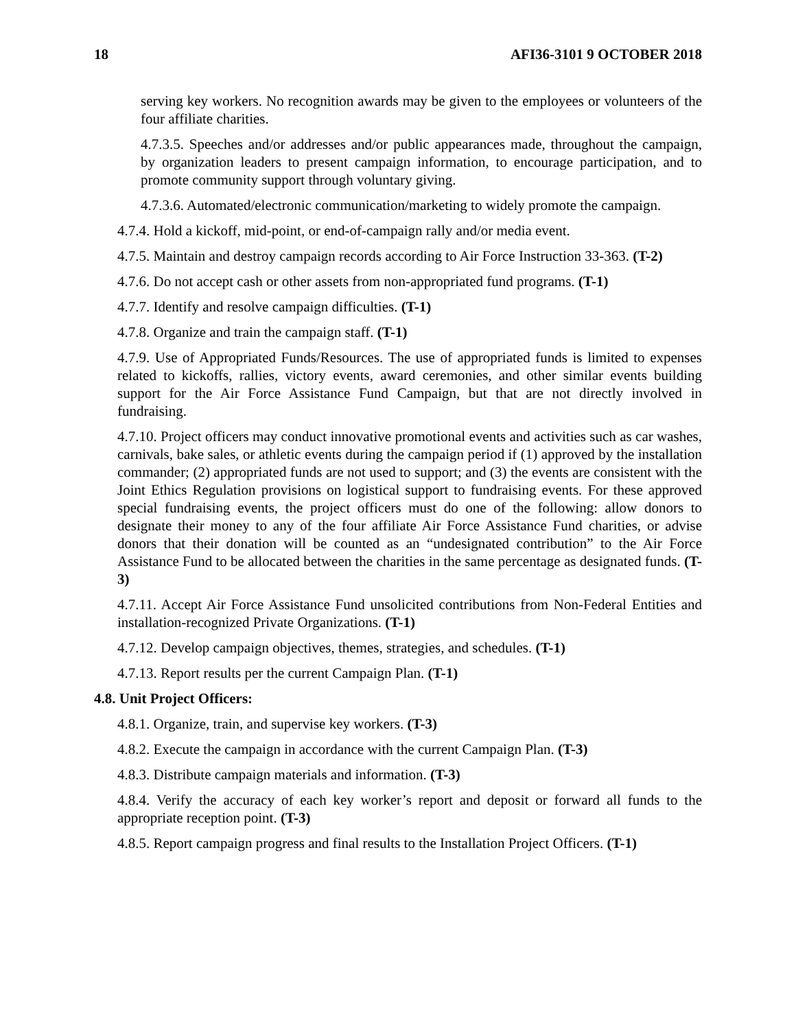18 AFI36-3101 9 OCTOBER 2018
serving key workers. No recognition awards may be given to the employees or volunteers of the four affiliate charities.
4.7.3.5. Speeches and/or addresses and/or public appearances made, throughout the campaign, by organization leaders to present campaign information, to encourage participation, and to promote community support through voluntary giving.
4.7.3.6. Automated/electronic communication/marketing to widely promote the campaign.
4.7.4. Hold a kickoff, mid-point, or end-of-campaign rally and/or media event.
4.7.5. Maintain and destroy campaign records according to Air Force Instruction 33-363. (T-2)
4.7.6. Do not accept cash or other assets from non-appropriated fund programs. (T-1)
4.7.7. Identify and resolve campaign difficulties. (T-1)
4.7.8. Organize and train the campaign staff. (T-1)
4.7.9. Use of Appropriated Funds/Resources. The use of appropriated funds is limited to expenses related to kickoffs, rallies, victory events, award ceremonies, and other similar events building support for the Air Force Assistance Fund Campaign, but that are not directly involved in fundraising.
4.7.10. Project officers may conduct innovative promotional events and activities such as car washes, carnivals, bake sales, or athletic events during the campaign period if (1) approved by the installation commander; (2) appropriated funds are not used to support; and (3) the events are consistent with the Joint Ethics Regulation provisions on logistical support to fundraising events. For these approved special fundraising events, the project officers must do one of the following: allow donors to designate their money to any of the four affiliate Air Force Assistance Fund charities, or advise donors that their donation will be counted as an “undesignated contribution” to the Air Force Assistance Fund to be allocated between the charities in the same percentage as designated funds. (T-3)
4.7.11. Accept Air Force Assistance Fund unsolicited contributions from Non-Federal Entities and installation-recognized Private Organizations. (T-1)
4.7.12. Develop campaign objectives, themes, strategies, and schedules. (T-1)
4.7.13. Report results per the current Campaign Plan. (T-1)
4.8. Unit Project Officers:
4.8.1. Organize, train, and supervise key workers. (T-3)
4.8.2. Execute the campaign in accordance with the current Campaign Plan. (T-3)
4.8.3. Distribute campaign materials and information. (T-3)
4.8.4. Verify the accuracy of each key worker’s report and deposit or forward all funds to the appropriate reception point. (T-3)
4.8.5. Report campaign progress and final results to the Installation Project Officers. (T-1)